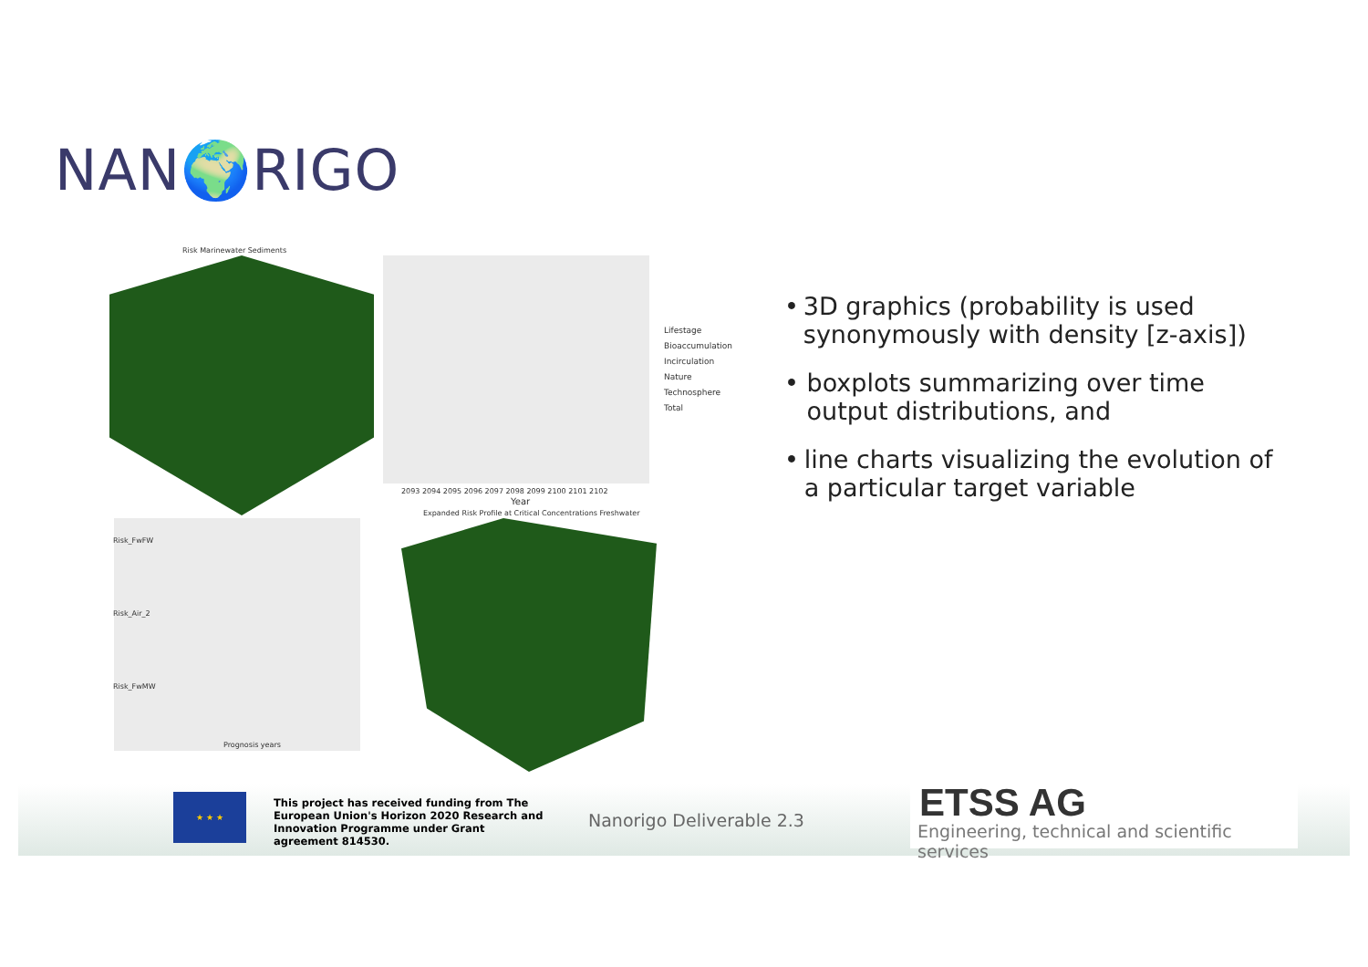NAN🌍RIGO
Risk Marinewater Sediments
2093 2094 2095 2096 2097 2098 2099 2100 2101 2102
Year
Lifestage
Bioaccumulation
Incirculation
Nature
Technosphere
Total
Expanded Risk Profile at Critical Concentrations Freshwater
Risk_FwFW
Risk_Air_2
Risk_FwMW
Prognosis years
• 3D graphics (probability is used synonymously with density [z-axis])
• boxplots summarizing over time output distributions, and
• line charts visualizing the evolution of a particular target variable
★ ★ ★
This project has received funding from The European Union's Horizon 2020 Research and Innovation Programme under Grant agreement 814530.
Nanorigo Deliverable 2.3
ETSS AG
Engineering, technical and scientific services